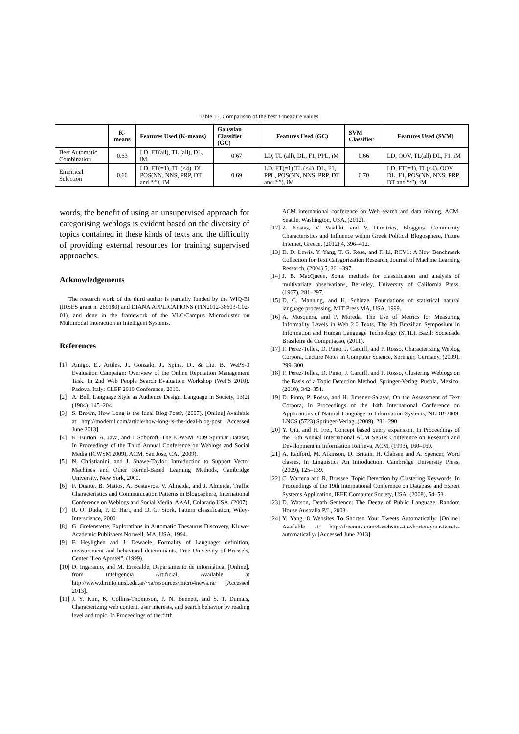Table 15. Comparison of the best f-measure values.
| | K-means | Features Used (K-means) | Gaussian Classifier (GC) | Features Used (GC) | SVM Classifier | Features Used (SVM) |
| --- | --- | --- | --- | --- | --- | --- |
| Best Automatic Combination | 0.63 | LD, FT(all), TL (all), DL, iM | 0.67 | LD, TL (all), DL, F1, PPL, iM | 0.66 | LD, OOV, TL(all) DL, F1, iM |
| Empirical Selection | 0.66 | LD, FT(=1), TL (<4), DL, POS(NN, NNS, PRP, DT and “:”), iM | 0.69 | LD, FT(=1) TL (<4), DL, F1, PPL, POS(NN, NNS, PRP, DT and “:”), iM | 0.70 | LD, FT(=1), TL(<4), OOV, DL, F1, POS(NN, NNS, PRP, DT and “:”), iM |
words, the benefit of using an unsupervised approach for categorising weblogs is evident based on the diversity of topics contained in these kinds of texts and the difficulty of providing external resources for training supervised approaches.
Acknowledgements
The research work of the third author is partially funded by the WIQ-EI (IRSES grant n. 269180) and DIANA APPLICATIONS (TIN2012-38603-C02-01), and done in the framework of the VLC/Campus Microcluster on Multimodal Interaction in Intelligent Systems.
References
[1] Amigo, E., Artiles, J., Gonzalo, J., Spina, D., & Liu, B., WePS-3 Evaluation Campaign: Overview of the Online Reputation Management Task. In 2nd Web People Search Evaluation Workshop (WePS 2010). Padova, Italy: CLEF 2010 Conference, 2010.
[2] A. Bell, Language Style as Audience Design. Language in Society, 13(2) (1984), 145–204.
[3] S. Brown, How Long is the Ideal Blog Post?, (2007), [Online] Available at: http://modernl.com/article/how-long-is-the-ideal-blog-post [Accessed June 2013].
[4] K. Burton, A. Java, and I. Soboroff, The ICWSM 2009 Spinn3r Dataset, In Proceedings of the Third Annual Conference on Weblogs and Social Media (ICWSM 2009), ACM, San Jose, CA, (2009).
[5] N. Christianini, and J. Shawe-Taylor, Introduction to Support Vector Machines and Other Kernel-Based Learning Methods, Cambridge University, New York, 2000.
[6] F. Duarte, B. Mattos, A. Bestavros, V. Almeida, and J. Almeida, Traffic Characteristics and Communication Patterns in Blogosphere, International Conference on Weblogs and Social Media. AAAI, Colorado USA, (2007).
[7] R. O. Duda, P. E. Hart, and D. G. Stork, Pattern classification, Wiley-Interscience, 2000.
[8] G. Grefenstette, Explorations in Automatic Thesaurus Discovery, Kluwer Academic Publishers Norwell, MA, USA, 1994.
[9] F. Heylighen and J. Dewaele, Formality of Language: definition, measurement and behavioral determinants. Free University of Brussels, Center "Leo Apostel", (1999).
[10] D. Ingaramo, and M. Errecalde, Departamento de informática. [Online], from Inteligencia Artificial, Available at http://www.dirinfo.unsl.edu.ar/~ia/resources/micro4news.rar [Accessed 2013].
[11] J. Y. Kim, K. Collins-Thompson, P. N. Bennett, and S. T. Dumais, Characterizing web content, user interests, and search behavior by reading level and topic, In Proceedings of the fifth
ACM international conference on Web search and data mining, ACM, Seattle, Washington, USA, (2012).
[12] Z. Kostas, V. Vasiliki, and V. Dimitrios, Bloggers’ Community Characteristics and Influence within Greek Political Blogosphere, Future Internet, Greece, (2012) 4, 396–412.
[13] D. D. Lewis, Y. Yang, T. G. Rose, and F. Li, RCV1: A New Benchmark Collection for Text Categorization Research, Journal of Machine Learning Research, (2004) 5, 361–397.
[14] J. B. MacQueen, Some methods for classification and analysis of multivariate observations, Berkeley, University of California Press, (1967), 281–297.
[15] D. C. Manning, and H. Schütze, Foundations of statistical natural language processing, MIT Press MA, USA, 1999.
[16] A. Mosquera, and P. Moreda, The Use of Metrics for Measuring Informality Levels in Web 2.0 Texts, The 8th Brazilian Symposium in Information and Human Language Technology (STIL). Bazil: Sociedade Brasileira de Computacao, (2011).
[17] F. Perez-Tellez, D. Pinto, J. Cardiff, and P. Rosso, Characterizing Weblog Corpora, Lecture Notes in Computer Science, Springer, Germany, (2009), 299–300.
[18] F. Perez-Tellez, D. Pinto, J. Cardiff, and P. Rosso, Clustering Weblogs on the Basis of a Topic Detection Method, Springer-Verlag, Puebla, Mexico, (2010), 342–351.
[19] D. Pinto, P. Rosso, and H. Jimenez-Salasar, On the Assessment of Text Corpora, In Proceedings of the 14th International Conference on Applications of Natural Language to Information Systems, NLDB-2009. LNCS (5723) Springer-Verlag, (2009), 281–290.
[20] Y. Qiu, and H. Frei, Concept based query expansion, In Proceedings of the 16th Annual International ACM SIGIR Conference on Research and Development in Information Retrieva, ACM, (1993), 160–169.
[21] A. Radford, M. Atkinson, D. Britain, H. Clahsen and A. Spencer, Word classes, In Linguistics An Introduction, Cambridge University Press, (2009), 125–139.
[22] C. Wartena and R. Brussee, Topic Detection by Clustering Keywords, In Proceedings of the 19th International Conference on Database and Expert Systems Application, IEEE Computer Society, USA, (2008), 54–58.
[23] D. Watson, Death Sentence: The Decay of Public Language, Random House Australia P/L, 2003.
[24] Y. Yang, 8 Websites To Shorten Your Tweets Automatically. [Online] Available at: http://freenuts.com/8-websites-to-shorten-your-tweets-automatically/ [Accessed June 2013].